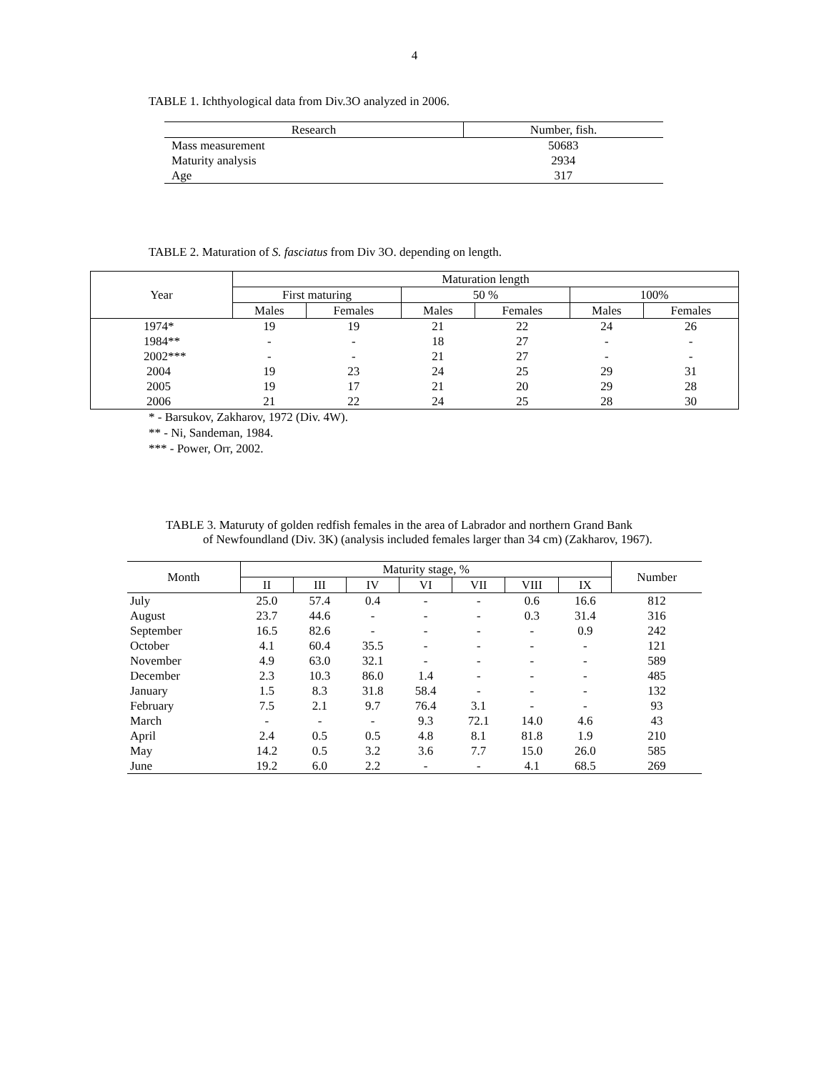4
TABLE 1. Ichthyological data from Div.3O analyzed in 2006.
| Research | Number, fish. |
| --- | --- |
| Mass measurement | 50683 |
| Maturity analysis | 2934 |
| Age | 317 |
TABLE 2. Maturation of S. fasciatus from Div 3O. depending on length.
| Year | Maturation length | | | | | |
| --- | --- | --- | --- | --- | --- | --- |
| | First maturing | | 50 % | | 100% | |
| | Males | Females | Males | Females | Males | Females |
| 1974* | 19 | 19 | 21 | 22 | 24 | 26 |
| 1984** | - | - | 18 | 27 | - | - |
| 2002*** | - | - | 21 | 27 | - | - |
| 2004 | 19 | 23 | 24 | 25 | 29 | 31 |
| 2005 | 19 | 17 | 21 | 20 | 29 | 28 |
| 2006 | 21 | 22 | 24 | 25 | 28 | 30 |
* - Barsukov, Zakharov, 1972 (Div. 4W).
** - Ni, Sandeman, 1984.
*** - Power, Orr, 2002.
TABLE 3. Maturuty of golden redfish females in the area of Labrador and northern Grand Bank
of Newfoundland (Div. 3K) (analysis included females larger than 34 cm) (Zakharov, 1967).
| Month | Maturity stage, % | | | | | | | Number |
| --- | --- | --- | --- | --- | --- | --- | --- | --- |
| | II | III | IV | VI | VII | VIII | IX | |
| July | 25.0 | 57.4 | 0.4 | - | - | 0.6 | 16.6 | 812 |
| August | 23.7 | 44.6 | - | - | - | 0.3 | 31.4 | 316 |
| September | 16.5 | 82.6 | - | - | - | - | 0.9 | 242 |
| October | 4.1 | 60.4 | 35.5 | - | - | - | - | 121 |
| November | 4.9 | 63.0 | 32.1 | - | - | - | - | 589 |
| December | 2.3 | 10.3 | 86.0 | 1.4 | - | - | - | 485 |
| January | 1.5 | 8.3 | 31.8 | 58.4 | - | - | - | 132 |
| February | 7.5 | 2.1 | 9.7 | 76.4 | 3.1 | - | - | 93 |
| March | - | - | - | 9.3 | 72.1 | 14.0 | 4.6 | 43 |
| April | 2.4 | 0.5 | 0.5 | 4.8 | 8.1 | 81.8 | 1.9 | 210 |
| May | 14.2 | 0.5 | 3.2 | 3.6 | 7.7 | 15.0 | 26.0 | 585 |
| June | 19.2 | 6.0 | 2.2 | - | - | 4.1 | 68.5 | 269 |